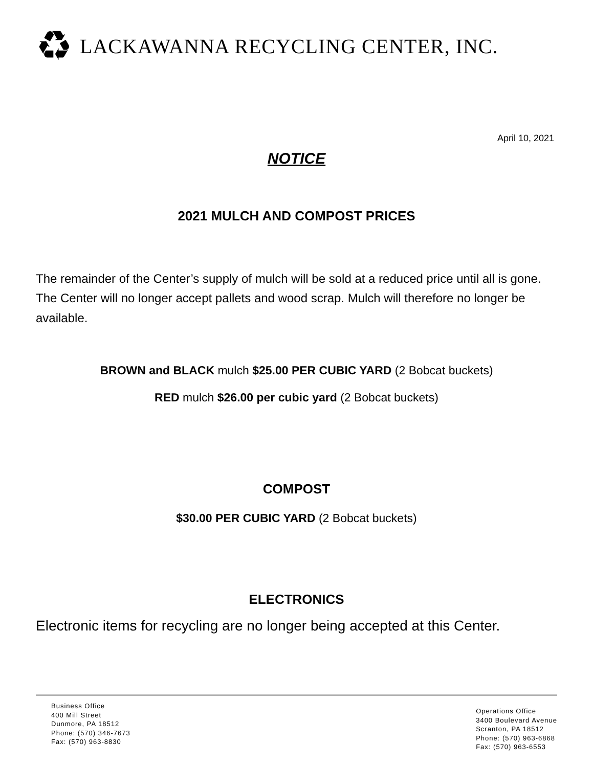♻ LACKAWANNA RECYCLING CENTER, INC.
April 10, 2021
NOTICE
2021 MULCH AND COMPOST PRICES
The remainder of the Center’s supply of mulch will be sold at a reduced price until all is gone. The Center will no longer accept pallets and wood scrap. Mulch will therefore no longer be available.
BROWN and BLACK mulch $25.00 PER CUBIC YARD (2 Bobcat buckets)
RED mulch $26.00 per cubic yard (2 Bobcat buckets)
COMPOST
$30.00 PER CUBIC YARD (2 Bobcat buckets)
ELECTRONICS
Electronic items for recycling are no longer being accepted at this Center.
Business Office
400 Mill Street
Dunmore, PA 18512
Phone: (570) 346-7673
Fax: (570) 963-8830
Operations Office
3400 Boulevard Avenue
Scranton, PA 18512
Phone: (570) 963-6868
Fax: (570) 963-6553